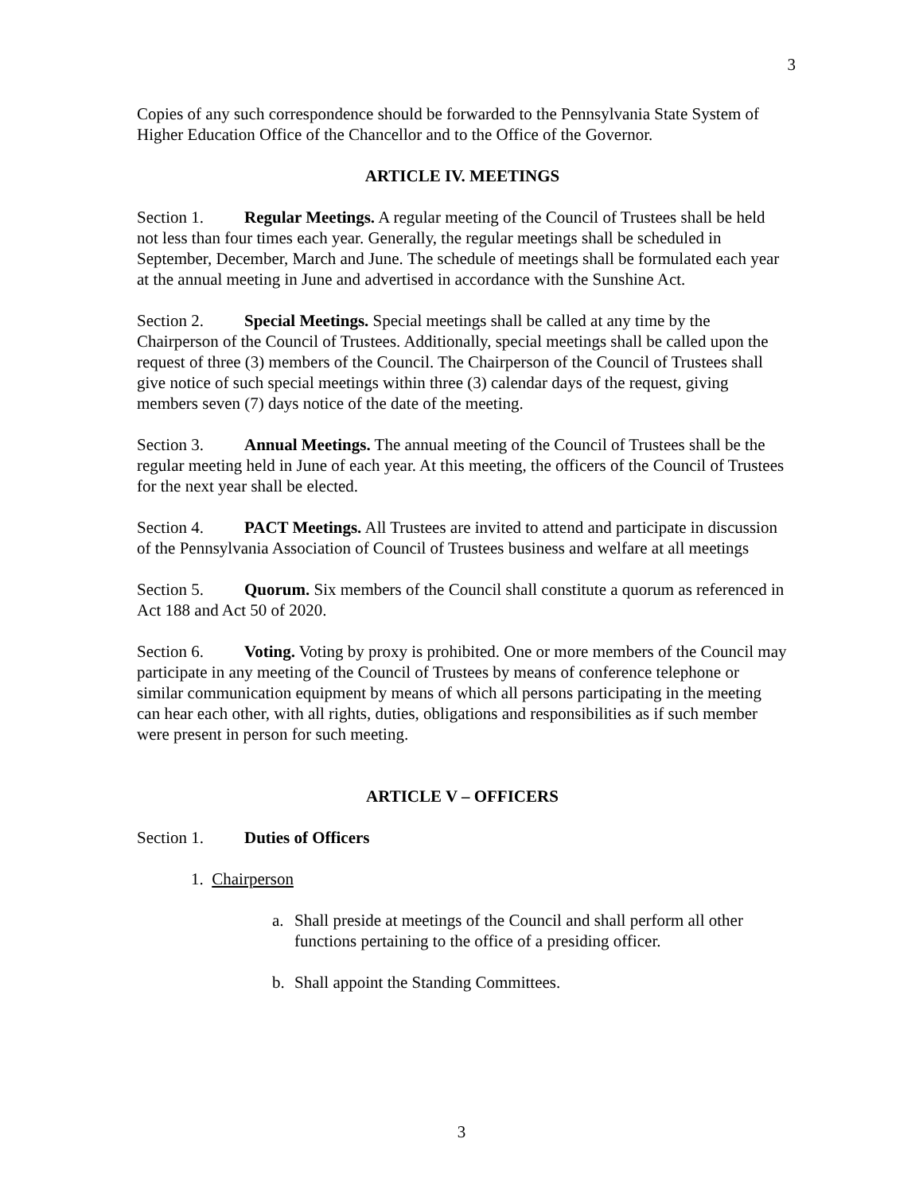3
Copies of any such correspondence should be forwarded to the Pennsylvania State System of Higher Education Office of the Chancellor and to the Office of the Governor.
ARTICLE IV. MEETINGS
Section 1. Regular Meetings. A regular meeting of the Council of Trustees shall be held not less than four times each year. Generally, the regular meetings shall be scheduled in September, December, March and June. The schedule of meetings shall be formulated each year at the annual meeting in June and advertised in accordance with the Sunshine Act.
Section 2. Special Meetings. Special meetings shall be called at any time by the Chairperson of the Council of Trustees. Additionally, special meetings shall be called upon the request of three (3) members of the Council. The Chairperson of the Council of Trustees shall give notice of such special meetings within three (3) calendar days of the request, giving members seven (7) days notice of the date of the meeting.
Section 3. Annual Meetings. The annual meeting of the Council of Trustees shall be the regular meeting held in June of each year. At this meeting, the officers of the Council of Trustees for the next year shall be elected.
Section 4. PACT Meetings. All Trustees are invited to attend and participate in discussion of the Pennsylvania Association of Council of Trustees business and welfare at all meetings
Section 5. Quorum. Six members of the Council shall constitute a quorum as referenced in Act 188 and Act 50 of 2020.
Section 6. Voting. Voting by proxy is prohibited. One or more members of the Council may participate in any meeting of the Council of Trustees by means of conference telephone or similar communication equipment by means of which all persons participating in the meeting can hear each other, with all rights, duties, obligations and responsibilities as if such member were present in person for such meeting.
ARTICLE V – OFFICERS
Section 1. Duties of Officers
1. Chairperson
a. Shall preside at meetings of the Council and shall perform all other functions pertaining to the office of a presiding officer.
b. Shall appoint the Standing Committees.
3